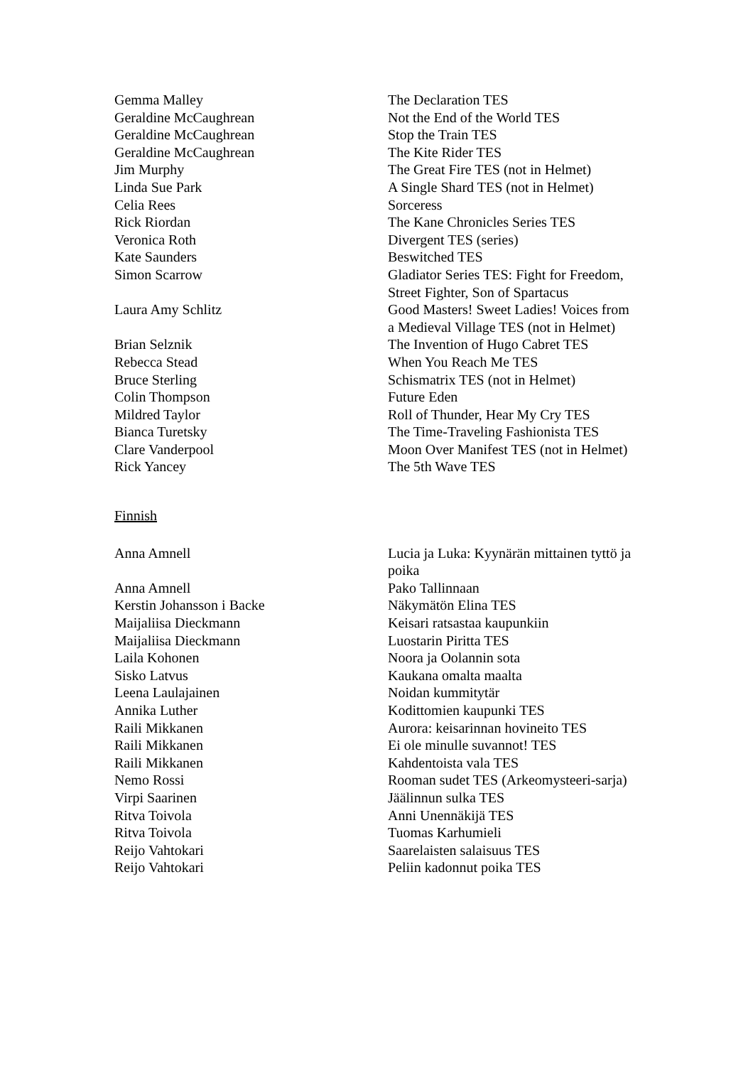| Gemma Malley | The Declaration TES |
| Geraldine McCaughrean | Not the End of the World TES |
| Geraldine McCaughrean | Stop the Train TES |
| Geraldine McCaughrean | The Kite Rider TES |
| Jim Murphy | The Great Fire TES (not in Helmet) |
| Linda Sue Park | A Single Shard TES (not in Helmet) |
| Celia Rees | Sorceress |
| Rick Riordan | The Kane Chronicles Series TES |
| Veronica Roth | Divergent TES (series) |
| Kate Saunders | Beswitched TES |
| Simon Scarrow | Gladiator Series TES: Fight for Freedom, Street Fighter, Son of Spartacus |
| Laura Amy Schlitz | Good Masters! Sweet Ladies! Voices from a Medieval Village TES (not in Helmet) |
| Brian Selznik | The Invention of Hugo Cabret TES |
| Rebecca Stead | When You Reach Me TES |
| Bruce Sterling | Schismatrix TES (not in Helmet) |
| Colin Thompson | Future Eden |
| Mildred Taylor | Roll of Thunder, Hear My Cry TES |
| Bianca Turetsky | The Time-Traveling Fashionista TES |
| Clare Vanderpool | Moon Over Manifest TES (not in Helmet) |
| Rick Yancey | The 5th Wave TES |
Finnish
| Anna Amnell | Lucia ja Luka: Kyynärän mittainen tyttö ja poika |
| Anna Amnell | Pako Tallinnaan |
| Kerstin Johansson i Backe | Näkymätön Elina TES |
| Maijaliisa Dieckmann | Keisari ratsastaa kaupunkiin |
| Maijaliisa Dieckmann | Luostarin Piritta TES |
| Laila Kohonen | Noora ja Oolannin sota |
| Sisko Latvus | Kaukana omalta maalta |
| Leena Laulajainen | Noidan kummitytär |
| Annika Luther | Kodittomien kaupunki TES |
| Raili Mikkanen | Aurora: keisarinnan hovineito TES |
| Raili Mikkanen | Ei ole minulle suvannot! TES |
| Raili Mikkanen | Kahdentoista vala TES |
| Nemo Rossi | Rooman sudet TES (Arkeomysteeri-sarja) |
| Virpi Saarinen | Jäälinnun sulka TES |
| Ritva Toivola | Anni Unennäkijä TES |
| Ritva Toivola | Tuomas Karhumieli |
| Reijo Vahtokari | Saarelaisten salaisuus TES |
| Reijo Vahtokari | Peliin kadonnut poika TES |